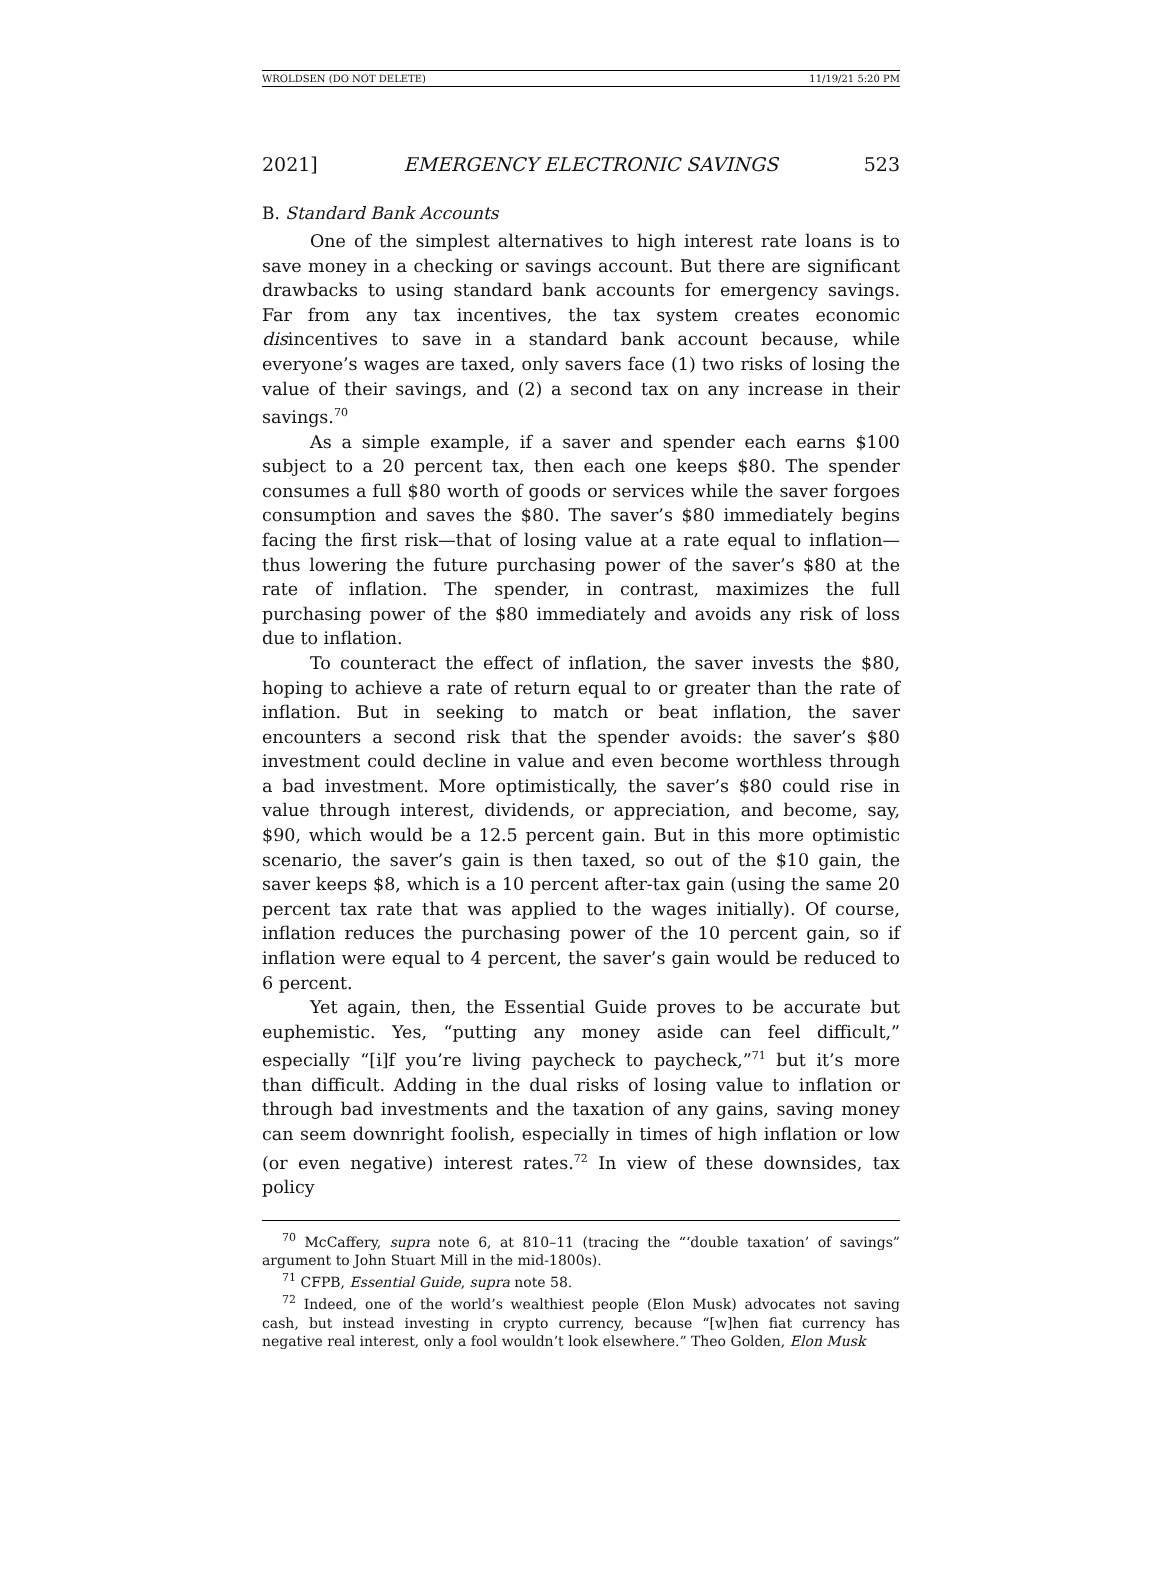WROLDSEN (DO NOT DELETE) 11/19/21 5:20 PM
2021] EMERGENCY ELECTRONIC SAVINGS 523
B. Standard Bank Accounts
One of the simplest alternatives to high interest rate loans is to save money in a checking or savings account. But there are significant drawbacks to using standard bank accounts for emergency savings. Far from any tax incentives, the tax system creates economic disincentives to save in a standard bank account because, while everyone’s wages are taxed, only savers face (1) two risks of losing the value of their savings, and (2) a second tax on any increase in their savings.<sup>70</sup>
As a simple example, if a saver and spender each earns $100 subject to a 20 percent tax, then each one keeps $80. The spender consumes a full $80 worth of goods or services while the saver forgoes consumption and saves the $80. The saver’s $80 immediately begins facing the first risk—that of losing value at a rate equal to inflation—thus lowering the future purchasing power of the saver’s $80 at the rate of inflation. The spender, in contrast, maximizes the full purchasing power of the $80 immediately and avoids any risk of loss due to inflation.
To counteract the effect of inflation, the saver invests the $80, hoping to achieve a rate of return equal to or greater than the rate of inflation. But in seeking to match or beat inflation, the saver encounters a second risk that the spender avoids: the saver’s $80 investment could decline in value and even become worthless through a bad investment. More optimistically, the saver’s $80 could rise in value through interest, dividends, or appreciation, and become, say, $90, which would be a 12.5 percent gain. But in this more optimistic scenario, the saver’s gain is then taxed, so out of the $10 gain, the saver keeps $8, which is a 10 percent after-tax gain (using the same 20 percent tax rate that was applied to the wages initially). Of course, inflation reduces the purchasing power of the 10 percent gain, so if inflation were equal to 4 percent, the saver’s gain would be reduced to 6 percent.
Yet again, then, the Essential Guide proves to be accurate but euphemistic. Yes, “putting any money aside can feel difficult,” especially “[i]f you’re living paycheck to paycheck,”<sup>71</sup> but it’s more than difficult. Adding in the dual risks of losing value to inflation or through bad investments and the taxation of any gains, saving money can seem downright foolish, especially in times of high inflation or low (or even negative) interest rates.<sup>72</sup> In view of these downsides, tax policy
<sup>70</sup> McCaffery, supra note 6, at 810–11 (tracing the “‘double taxation’ of savings” argument to John Stuart Mill in the mid-1800s).
<sup>71</sup> CFPB, Essential Guide, supra note 58.
<sup>72</sup> Indeed, one of the world’s wealthiest people (Elon Musk) advocates not saving cash, but instead investing in crypto currency, because “[w]hen fiat currency has negative real interest, only a fool wouldn’t look elsewhere.” Theo Golden, Elon Musk